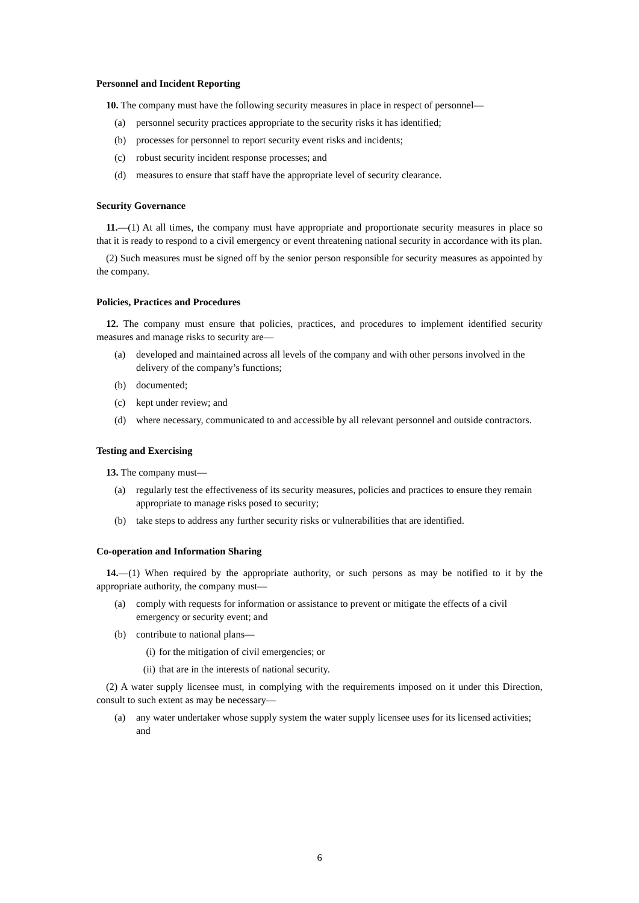Personnel and Incident Reporting
10. The company must have the following security measures in place in respect of personnel—
(a) personnel security practices appropriate to the security risks it has identified;
(b) processes for personnel to report security event risks and incidents;
(c) robust security incident response processes; and
(d) measures to ensure that staff have the appropriate level of security clearance.
Security Governance
11.—(1) At all times, the company must have appropriate and proportionate security measures in place so that it is ready to respond to a civil emergency or event threatening national security in accordance with its plan.
(2) Such measures must be signed off by the senior person responsible for security measures as appointed by the company.
Policies, Practices and Procedures
12. The company must ensure that policies, practices, and procedures to implement identified security measures and manage risks to security are—
(a) developed and maintained across all levels of the company and with other persons involved in the delivery of the company’s functions;
(b) documented;
(c) kept under review; and
(d) where necessary, communicated to and accessible by all relevant personnel and outside contractors.
Testing and Exercising
13. The company must—
(a) regularly test the effectiveness of its security measures, policies and practices to ensure they remain appropriate to manage risks posed to security;
(b) take steps to address any further security risks or vulnerabilities that are identified.
Co-operation and Information Sharing
14.—(1) When required by the appropriate authority, or such persons as may be notified to it by the appropriate authority, the company must—
(a) comply with requests for information or assistance to prevent or mitigate the effects of a civil emergency or security event; and
(b) contribute to national plans—
(i) for the mitigation of civil emergencies; or
(ii) that are in the interests of national security.
(2) A water supply licensee must, in complying with the requirements imposed on it under this Direction, consult to such extent as may be necessary—
(a) any water undertaker whose supply system the water supply licensee uses for its licensed activities; and
6